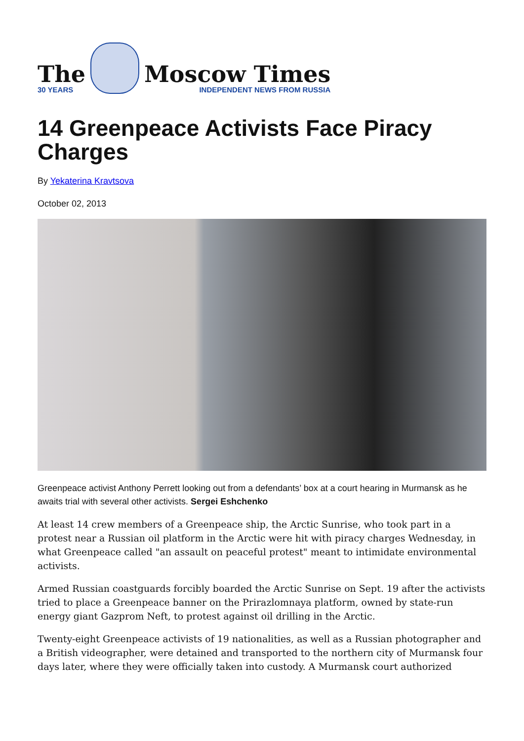The
30 YEARS
Moscow Times
INDEPENDENT NEWS FROM RUSSIA
14 Greenpeace Activists Face Piracy Charges
By Yekaterina Kravtsova
October 02, 2013
Greenpeace activist Anthony Perrett looking out from a defendants’ box at a court hearing in Murmansk as he awaits trial with several other activists. Sergei Eshchenko
At least 14 crew members of a Greenpeace ship, the Arctic Sunrise, who took part in a protest near a Russian oil platform in the Arctic were hit with piracy charges Wednesday, in what Greenpeace called "an assault on peaceful protest" meant to intimidate environmental activists.
Armed Russian coastguards forcibly boarded the Arctic Sunrise on Sept. 19 after the activists tried to place a Greenpeace banner on the Prirazlomnaya platform, owned by state-run energy giant Gazprom Neft, to protest against oil drilling in the Arctic.
Twenty-eight Greenpeace activists of 19 nationalities, as well as a Russian photographer and a British videographer, were detained and transported to the northern city of Murmansk four days later, where they were officially taken into custody. A Murmansk court authorized